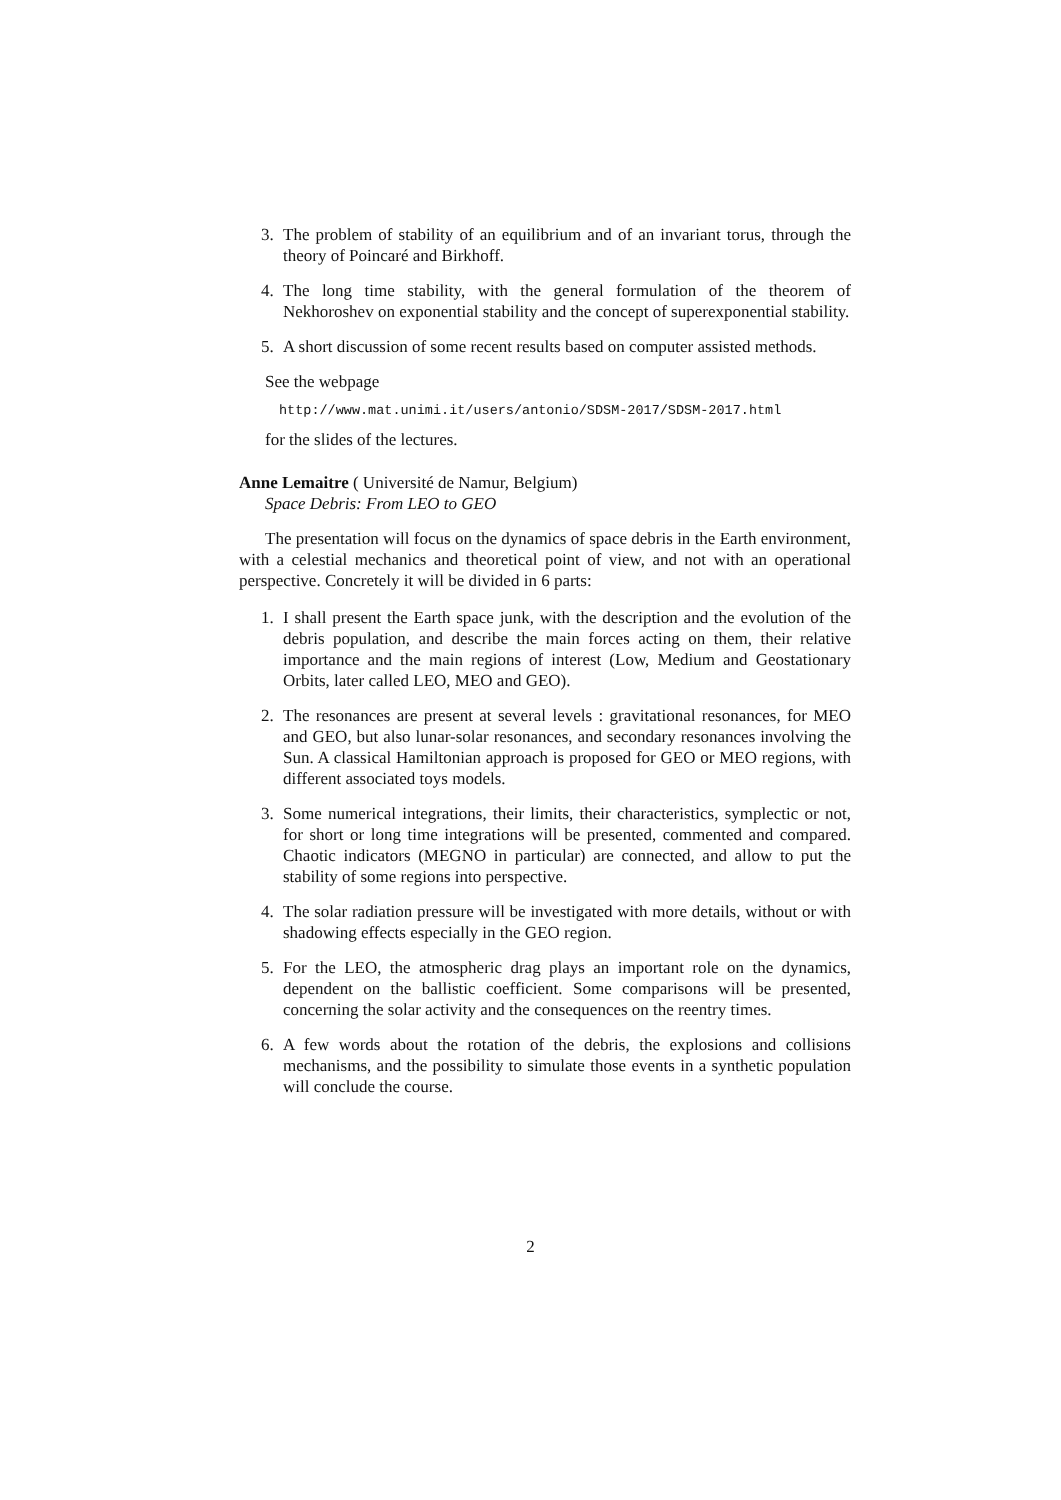3. The problem of stability of an equilibrium and of an invariant torus, through the theory of Poincaré and Birkhoff.
4. The long time stability, with the general formulation of the theorem of Nekhoroshev on exponential stability and the concept of superexponential stability.
5. A short discussion of some recent results based on computer assisted methods.
See the webpage
http://www.mat.unimi.it/users/antonio/SDSM-2017/SDSM-2017.html
for the slides of the lectures.
Anne Lemaitre ( Université de Namur, Belgium)
Space Debris: From LEO to GEO
The presentation will focus on the dynamics of space debris in the Earth environment, with a celestial mechanics and theoretical point of view, and not with an operational perspective. Concretely it will be divided in 6 parts:
1. I shall present the Earth space junk, with the description and the evolution of the debris population, and describe the main forces acting on them, their relative importance and the main regions of interest (Low, Medium and Geostationary Orbits, later called LEO, MEO and GEO).
2. The resonances are present at several levels : gravitational resonances, for MEO and GEO, but also lunar-solar resonances, and secondary resonances involving the Sun. A classical Hamiltonian approach is proposed for GEO or MEO regions, with different associated toys models.
3. Some numerical integrations, their limits, their characteristics, symplectic or not, for short or long time integrations will be presented, commented and compared. Chaotic indicators (MEGNO in particular) are connected, and allow to put the stability of some regions into perspective.
4. The solar radiation pressure will be investigated with more details, without or with shadowing effects especially in the GEO region.
5. For the LEO, the atmospheric drag plays an important role on the dynamics, dependent on the ballistic coefficient. Some comparisons will be presented, concerning the solar activity and the consequences on the reentry times.
6. A few words about the rotation of the debris, the explosions and collisions mechanisms, and the possibility to simulate those events in a synthetic population will conclude the course.
2